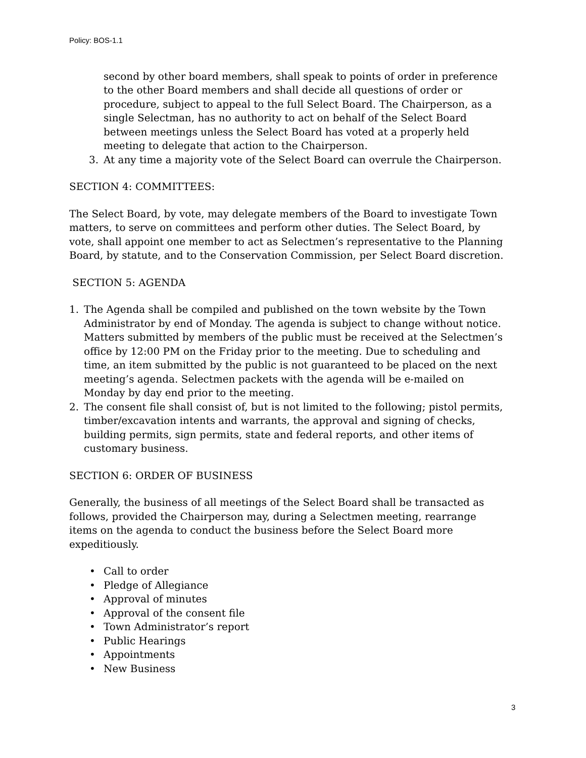Policy: BOS-1.1
second by other board members, shall speak to points of order in preference to the other Board members and shall decide all questions of order or procedure, subject to appeal to the full Select Board. The Chairperson, as a single Selectman, has no authority to act on behalf of the Select Board between meetings unless the Select Board has voted at a properly held meeting to delegate that action to the Chairperson.
3. At any time a majority vote of the Select Board can overrule the Chairperson.
SECTION 4: COMMITTEES:
The Select Board, by vote, may delegate members of the Board to investigate Town matters, to serve on committees and perform other duties. The Select Board, by vote, shall appoint one member to act as Selectmen’s representative to the Planning Board, by statute, and to the Conservation Commission, per Select Board discretion.
SECTION 5: AGENDA
1. The Agenda shall be compiled and published on the town website by the Town Administrator by end of Monday. The agenda is subject to change without notice. Matters submitted by members of the public must be received at the Selectmen’s office by 12:00 PM on the Friday prior to the meeting. Due to scheduling and time, an item submitted by the public is not guaranteed to be placed on the next meeting’s agenda. Selectmen packets with the agenda will be e-mailed on Monday by day end prior to the meeting.
2. The consent file shall consist of, but is not limited to the following; pistol permits, timber/excavation intents and warrants, the approval and signing of checks, building permits, sign permits, state and federal reports, and other items of customary business.
SECTION 6: ORDER OF BUSINESS
Generally, the business of all meetings of the Select Board shall be transacted as follows, provided the Chairperson may, during a Selectmen meeting, rearrange items on the agenda to conduct the business before the Select Board more expeditiously.
• Call to order
• Pledge of Allegiance
• Approval of minutes
• Approval of the consent file
• Town Administrator’s report
• Public Hearings
• Appointments
• New Business
3